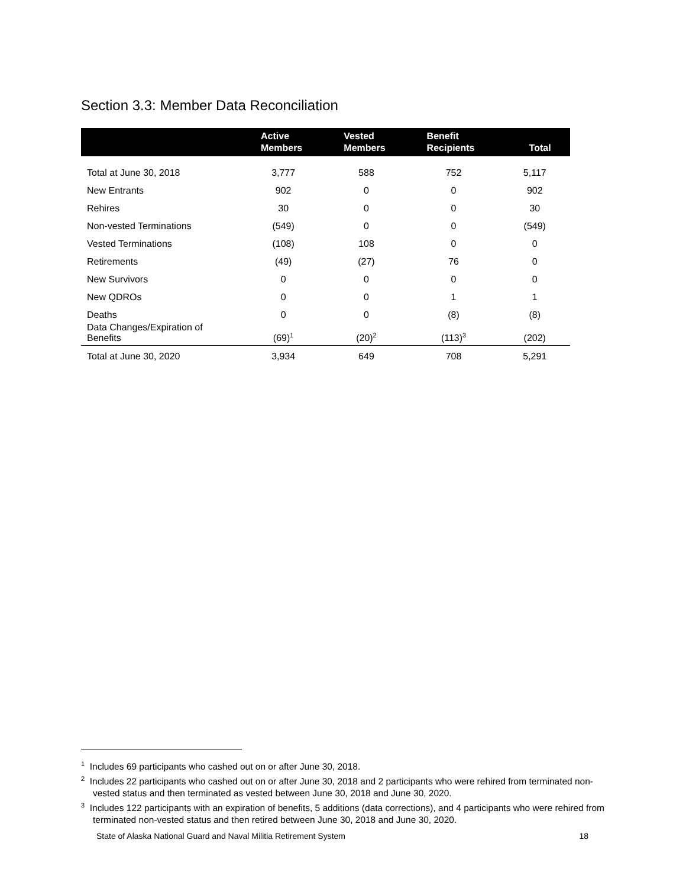Section 3.3: Member Data Reconciliation
| | Active Members | Vested Members | Benefit Recipients | Total |
| --- | --- | --- | --- | --- |
| Total at June 30, 2018 | 3,777 | 588 | 752 | 5,117 |
| New Entrants | 902 | 0 | 0 | 902 |
| Rehires | 30 | 0 | 0 | 30 |
| Non-vested Terminations | (549) | 0 | 0 | (549) |
| Vested Terminations | (108) | 108 | 0 | 0 |
| Retirements | (49) | (27) | 76 | 0 |
| New Survivors | 0 | 0 | 0 | 0 |
| New QDROs | 0 | 0 | 1 | 1 |
| Deaths | 0 | 0 | (8) | (8) |
| Data Changes/Expiration of Benefits | (69)<sup>1</sup> | (20)<sup>2</sup> | (113)<sup>3</sup> | (202) |
| Total at June 30, 2020 | 3,934 | 649 | 708 | 5,291 |
<sup>1</sup> Includes 69 participants who cashed out on or after June 30, 2018.
<sup>2</sup> Includes 22 participants who cashed out on or after June 30, 2018 and 2 participants who were rehired from terminated non-vested status and then terminated as vested between June 30, 2018 and June 30, 2020.
<sup>3</sup> Includes 122 participants with an expiration of benefits, 5 additions (data corrections), and 4 participants who were rehired from terminated non-vested status and then retired between June 30, 2018 and June 30, 2020.
State of Alaska National Guard and Naval Militia Retirement System 18